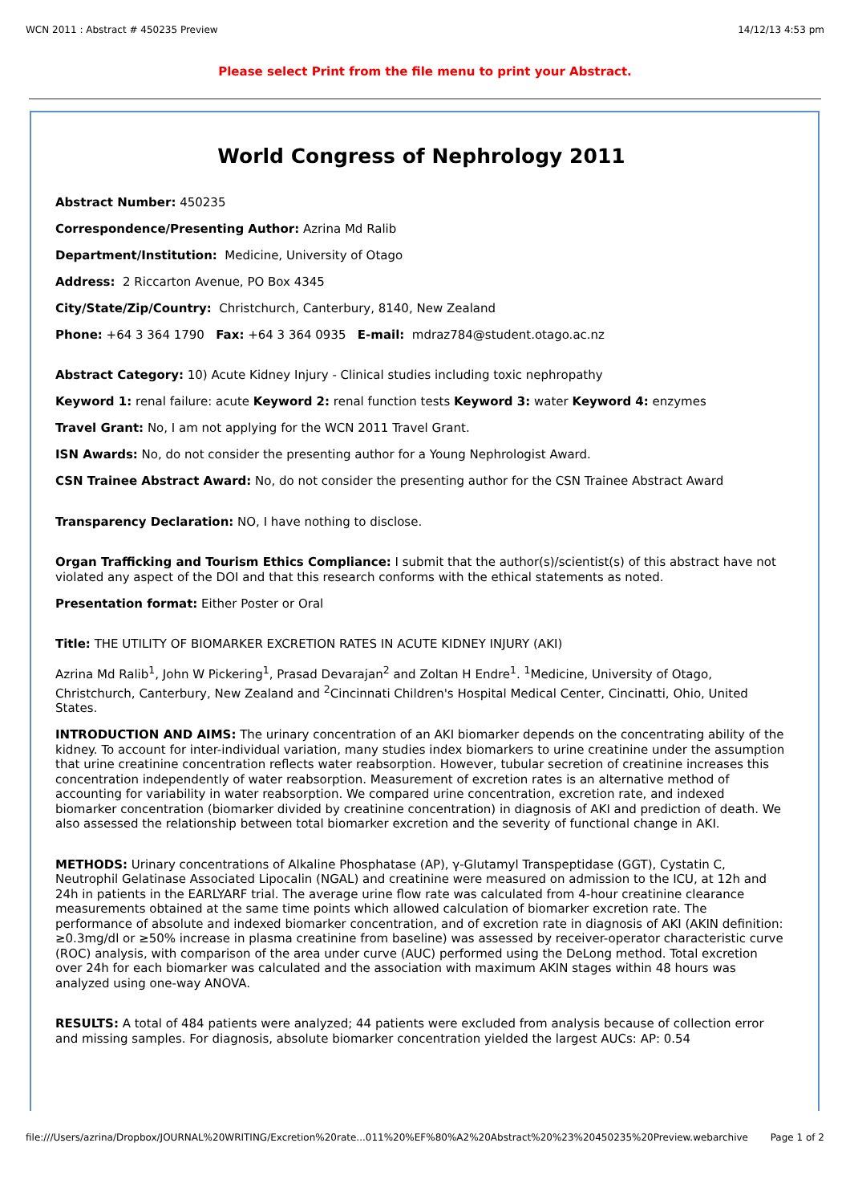WCN 2011 : Abstract # 450235 Preview 14/12/13 4:53 pm
Please select Print from the file menu to print your Abstract.
World Congress of Nephrology 2011
Abstract Number: 450235
Correspondence/Presenting Author: Azrina Md Ralib
Department/Institution: Medicine, University of Otago
Address: 2 Riccarton Avenue, PO Box 4345
City/State/Zip/Country: Christchurch, Canterbury, 8140, New Zealand
Phone: +64 3 364 1790 Fax: +64 3 364 0935 E-mail: mdraz784@student.otago.ac.nz
Abstract Category: 10) Acute Kidney Injury - Clinical studies including toxic nephropathy
Keyword 1: renal failure: acute Keyword 2: renal function tests Keyword 3: water Keyword 4: enzymes
Travel Grant: No, I am not applying for the WCN 2011 Travel Grant.
ISN Awards: No, do not consider the presenting author for a Young Nephrologist Award.
CSN Trainee Abstract Award: No, do not consider the presenting author for the CSN Trainee Abstract Award
Transparency Declaration: NO, I have nothing to disclose.
Organ Trafficking and Tourism Ethics Compliance: I submit that the author(s)/scientist(s) of this abstract have not violated any aspect of the DOI and that this research conforms with the ethical statements as noted.
Presentation format: Either Poster or Oral
Title: THE UTILITY OF BIOMARKER EXCRETION RATES IN ACUTE KIDNEY INJURY (AKI)
Azrina Md Ralib<sup>1</sup>, John W Pickering<sup>1</sup>, Prasad Devarajan<sup>2</sup> and Zoltan H Endre<sup>1</sup>. <sup>1</sup>Medicine, University of Otago, Christchurch, Canterbury, New Zealand and <sup>2</sup>Cincinnati Children's Hospital Medical Center, Cincinatti, Ohio, United States.
INTRODUCTION AND AIMS: The urinary concentration of an AKI biomarker depends on the concentrating ability of the kidney. To account for inter-individual variation, many studies index biomarkers to urine creatinine under the assumption that urine creatinine concentration reflects water reabsorption. However, tubular secretion of creatinine increases this concentration independently of water reabsorption. Measurement of excretion rates is an alternative method of accounting for variability in water reabsorption. We compared urine concentration, excretion rate, and indexed biomarker concentration (biomarker divided by creatinine concentration) in diagnosis of AKI and prediction of death. We also assessed the relationship between total biomarker excretion and the severity of functional change in AKI.
METHODS: Urinary concentrations of Alkaline Phosphatase (AP), γ-Glutamyl Transpeptidase (GGT), Cystatin C, Neutrophil Gelatinase Associated Lipocalin (NGAL) and creatinine were measured on admission to the ICU, at 12h and 24h in patients in the EARLYARF trial. The average urine flow rate was calculated from 4-hour creatinine clearance measurements obtained at the same time points which allowed calculation of biomarker excretion rate. The performance of absolute and indexed biomarker concentration, and of excretion rate in diagnosis of AKI (AKIN definition: ≥0.3mg/dl or ≥50% increase in plasma creatinine from baseline) was assessed by receiver-operator characteristic curve (ROC) analysis, with comparison of the area under curve (AUC) performed using the DeLong method. Total excretion over 24h for each biomarker was calculated and the association with maximum AKIN stages within 48 hours was analyzed using one-way ANOVA.
RESULTS: A total of 484 patients were analyzed; 44 patients were excluded from analysis because of collection error and missing samples. For diagnosis, absolute biomarker concentration yielded the largest AUCs: AP: 0.54
file:///Users/azrina/Dropbox/JOURNAL%20WRITING/Excretion%20rate...011%20%EF%80%A2%20Abstract%20%23%20450235%20Preview.webarchive Page 1 of 2